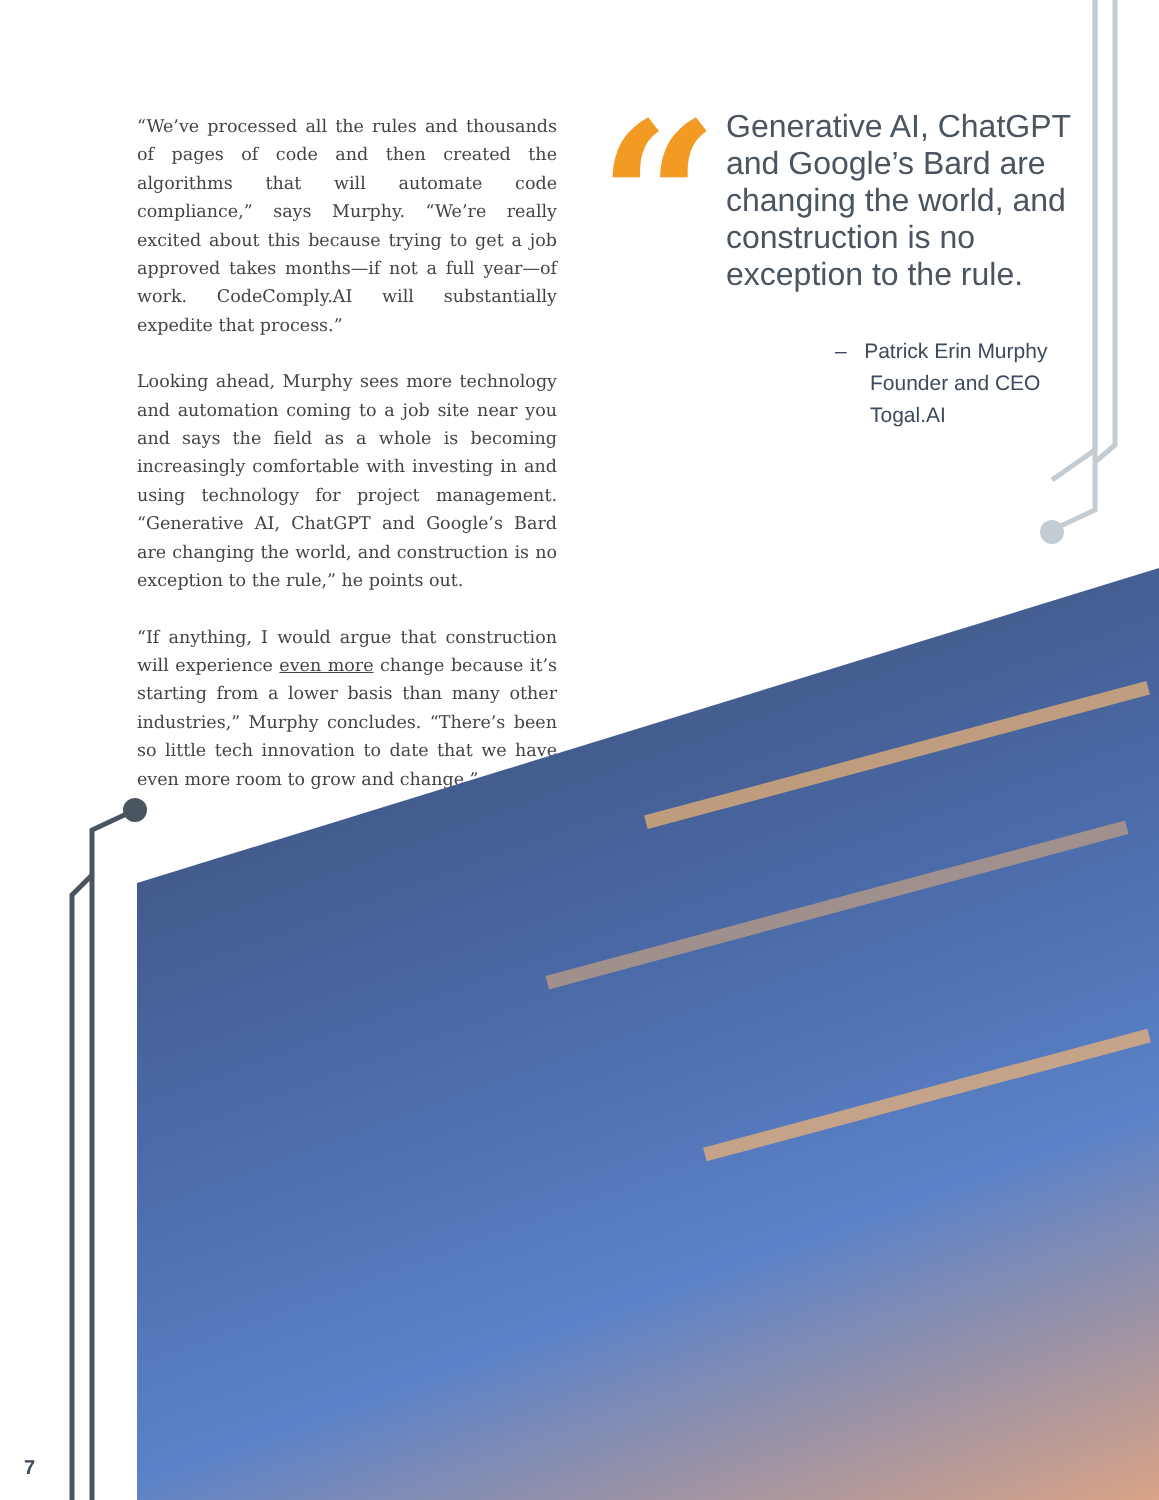“We’ve processed all the rules and thousands of pages of code and then created the algorithms that will automate code compliance,” says Murphy. “We’re really excited about this because trying to get a job approved takes months—if not a full year—of work. CodeComply.AI will substantially expedite that process.”
Looking ahead, Murphy sees more technology and automation coming to a job site near you and says the field as a whole is becoming increasingly comfortable with investing in and using technology for project management. “Generative AI, ChatGPT and Google’s Bard are changing the world, and construction is no exception to the rule,” he points out.
“If anything, I would argue that construction will experience even more change because it’s starting from a lower basis than many other industries,” Murphy concludes. “There’s been so little tech innovation to date that we have even more room to grow and change.”
“
Generative AI, ChatGPT and Google’s Bard are changing the world, and construction is no exception to the rule.
– Patrick Erin Murphy
Founder and CEO
Togal.AI
7